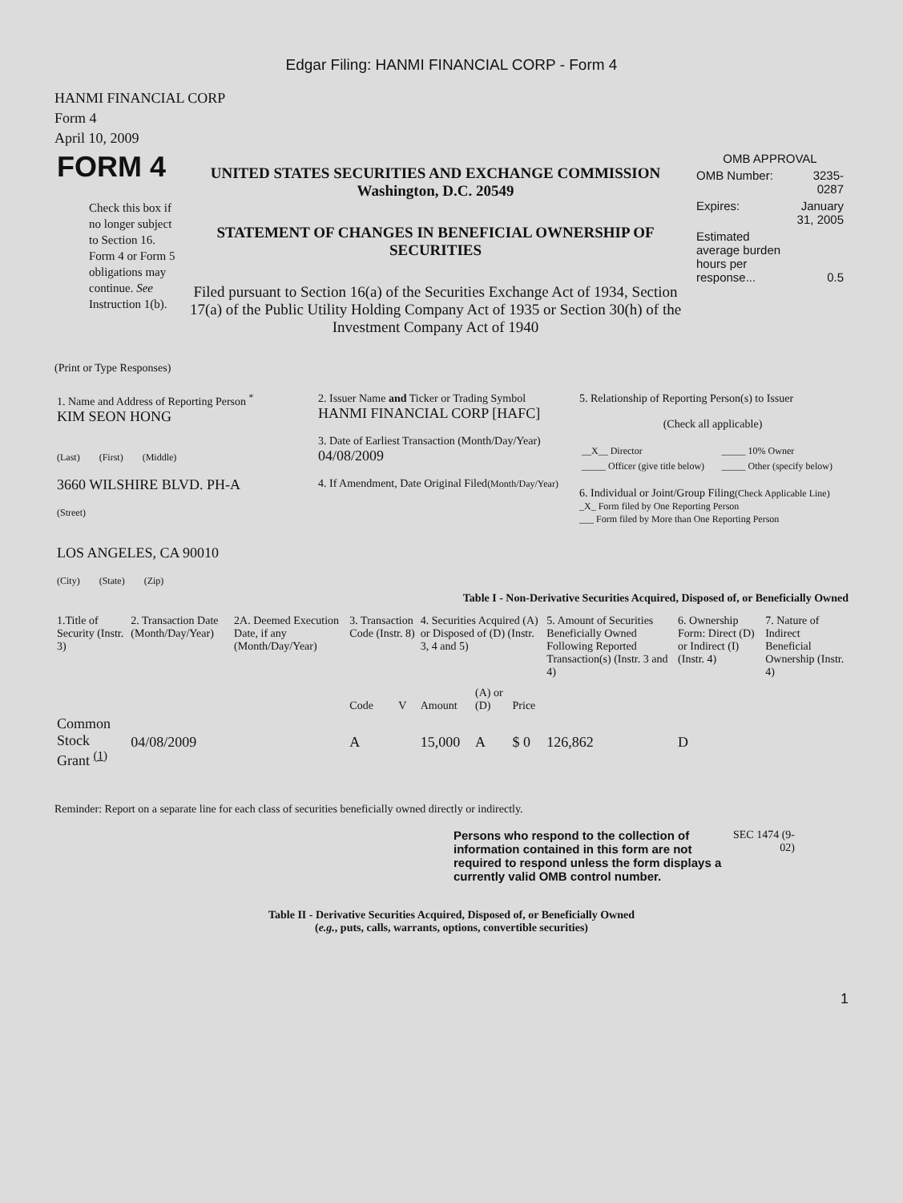Edgar Filing: HANMI FINANCIAL CORP - Form 4
HANMI FINANCIAL CORP
Form 4
April 10, 2009
| FORM 4 Check this box if no longer subject to Section 16. Form 4 or Form 5 obligations may continue. See Instruction 1(b). | UNITED STATES SECURITIES AND EXCHANGE COMMISSION Washington, D.C. 20549 STATEMENT OF CHANGES IN BENEFICIAL OWNERSHIP OF SECURITIES Filed pursuant to Section 16(a) of the Securities Exchange Act of 1934, Section 17(a) of the Public Utility Holding Company Act of 1935 or Section 30(h) of the Investment Company Act of 1940 | / OMB APPROVAL / / / --- / --- / / OMB Number: / 3235-0287 / / Expires: / January 31, 2005 / / Estimated average burden hours per response... / 0.5 / |
(Print or Type Responses)
| 1. Name and Address of Reporting Person <sup>*</sup> KIM SEON HONG (Last) (First) (Middle) 3660 WILSHIRE BLVD. PH-A (Street) LOS ANGELES, CA 90010 (City) (State) (Zip) | 2. Issuer Name and Ticker or Trading Symbol HANMI FINANCIAL CORP [HAFC] 3. Date of Earliest Transaction (Month/Day/Year) 04/08/2009 4. If Amendment, Date Original Filed (Month/Day/Year) | 5. Relationship of Reporting Person(s) to Issuer (Check all applicable) / __X__ Director / _____ 10% Owner / / _____ Officer (give title below) / _____ Other (specify below) / 6. Individual or Joint/Group Filing (Check Applicable Line) _X_ Form filed by One Reporting Person ___ Form filed by More than One Reporting Person |
Table I - Non-Derivative Securities Acquired, Disposed of, or Beneficially Owned
| 1.Title of Security (Instr. 3) | 2. Transaction Date (Month/Day/Year) | 2A. Deemed Execution Date, if any (Month/Day/Year) | 3. Transaction Code (Instr. 8) | | 4. Securities Acquired (A) or Disposed of (D) (Instr. 3, 4 and 5) | | | 5. Amount of Securities Beneficially Owned Following Reported Transaction(s) (Instr. 3 and 4) | 6. Ownership Form: Direct (D) or Indirect (I) (Instr. 4) | 7. Nature of Indirect Beneficial Ownership (Instr. 4) |
| --- | --- | --- | --- | --- | --- | --- | --- | --- | --- | --- |
| | | | Code | V | Amount | (A) or (D) | Price | | | |
| Common Stock Grant <sup>(1)</sup> | 04/08/2009 | | A | | 15,000 | A | $ 0 | 126,862 | D | |
Reminder: Report on a separate line for each class of securities beneficially owned directly or indirectly.
| Persons who respond to the collection of information contained in this form are not required to respond unless the form displays a currently valid OMB control number. | SEC 1474 (9-02) |
Table II - Derivative Securities Acquired, Disposed of, or Beneficially Owned
(e.g., puts, calls, warrants, options, convertible securities)
1